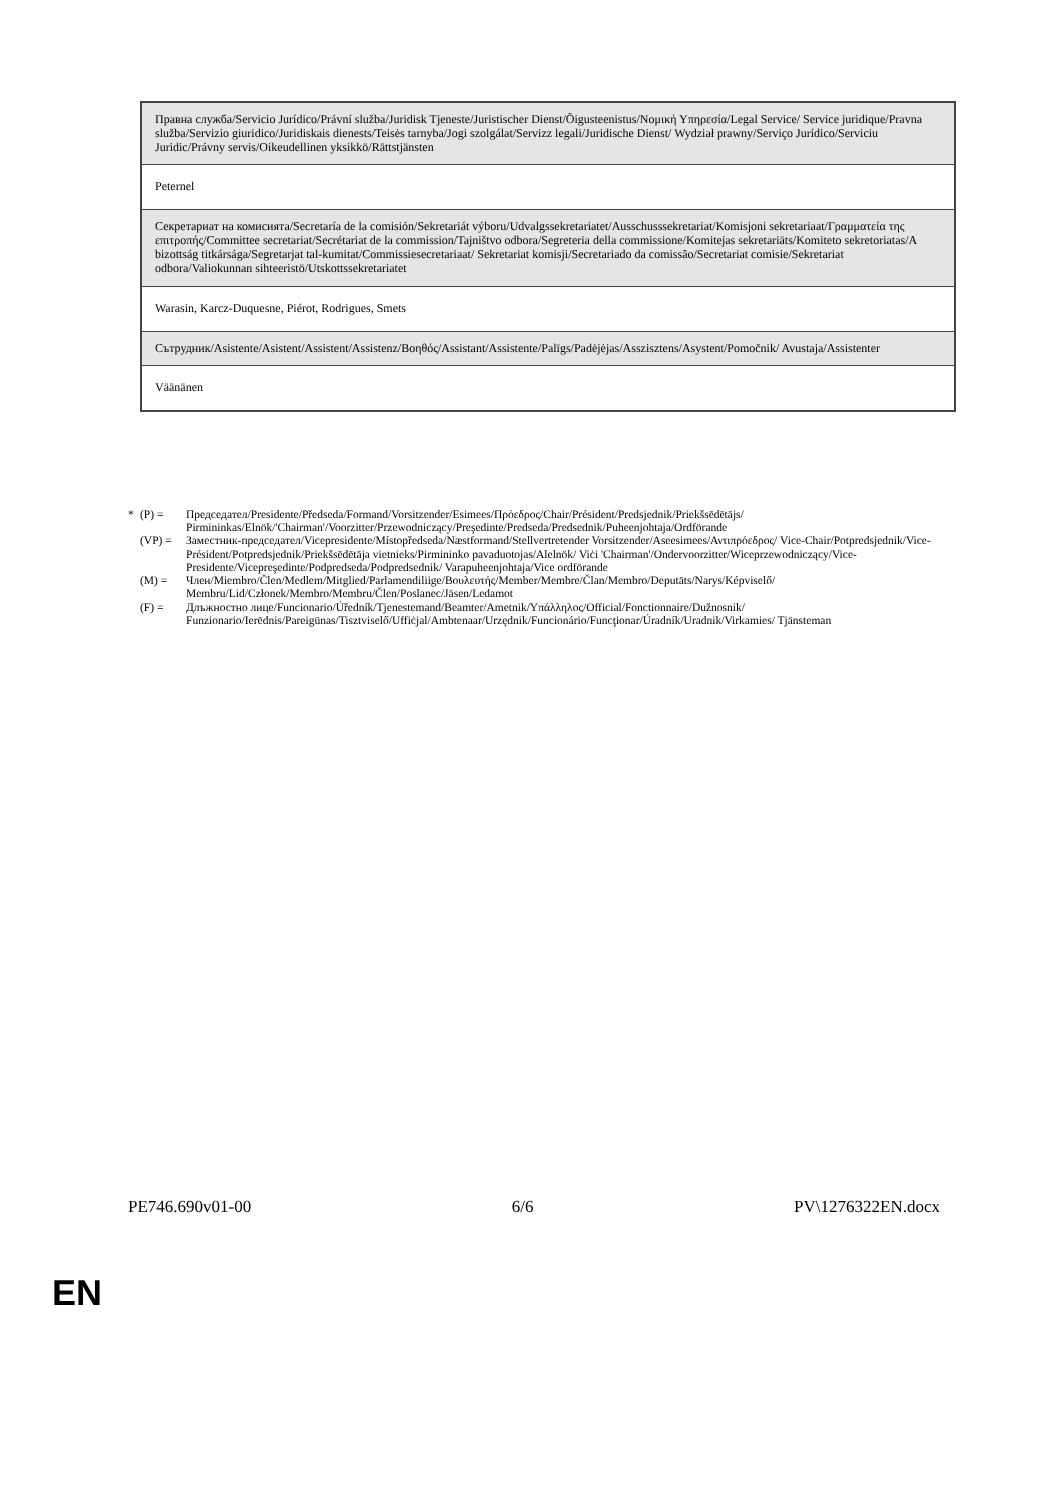| Правна служба/Servicio Jurídico/Právní služba/Juridisk Tjeneste/Juristischer Dienst/Õigusteenistus/Νομική Υπηρεσία/Legal Service/ Service juridique/Pravna služba/Servizio giuridico/Juridiskais dienests/Teisės tarnyba/Jogi szolgálat/Servizz legali/Juridische Dienst/ Wydział prawny/Serviço Jurídico/Serviciu Juridic/Právny servis/Oikeudellinen yksikkö/Rättstjänsten |
| Peternel |
| Секретариат на комисията/Secretaría de la comisión/Sekretariát výboru/Udvalgssekretariatet/Ausschusssekretariat/Komisjoni sekretariaat/Γραμματεία της επιτροπής/Committee secretariat/Secrétariat de la commission/Tajništvo odbora/Segreteria della commissione/Komitejas sekretariāts/Komiteto sekretoriatas/A bizottság titkársága/Segretarjat tal-kumitat/Commissiesecretariaat/ Sekretariat komisji/Secretariado da comissão/Secretariat comisie/Sekretariat odbora/Valiokunnan sihteeristö/Utskottssekretariatet |
| Warasin, Karcz-Duquesne, Piérot, Rodrigues, Smets |
| Сътрудник/Asistente/Asistent/Assistent/Assistenz/Βοηθός/Assistant/Assistente/Palīgs/Padėjėjas/Asszisztens/Asystent/Pomočnik/ Avustaja/Assistenter |
| Väänänen |
* (P) = Председател/Presidente/Předseda/Formand/Vorsitzender/Esimees/Πρόεδρος/Chair/Président/Predsjednik/Priekšsēdētājs/ Pirmininkas/Elnök/'Chairman'/Voorzitter/Przewodniczący/Preşedinte/Predseda/Predsednik/Puheenjohtaja/Ordförande
(VP) = Заместник-председател/Vicepresidente/Místopředseda/Næstformand/Stellvertretender Vorsitzender/Aseesimees/Αντιπρόεδρος/ Vice-Chair/Potpredsjednik/Vice-Président/Potpredsjednik/Priekšsēdētāja vietnieks/Pirmininko pavaduotojas/Alelnök/ Viċi 'Chairman'/Ondervoorzitter/Wiceprzewodniczący/Vice-Presidente/Vicepreşedinte/Podpredseda/Podpredsednik/ Varapuheenjohtaja/Vice ordförande
(M) = Член/Miembro/Člen/Medlem/Mitglied/Parlamendiliige/Βουλευτής/Member/Membre/Član/Membro/Deputāts/Narys/Képviselő/ Membru/Lid/Członek/Membro/Membru/Člen/Poslanec/Jäsen/Ledamot
(F) = Длъжностно лице/Funcionario/Úředník/Tjenestemand/Beamter/Ametnik/Υπάλληλος/Official/Fonctionnaire/Dužnosnik/ Funzionario/Ierēdnis/Pareigūnas/Tisztviselő/Uffiċjal/Ambtenaar/Urzędnik/Funcionário/Funcţionar/Úradník/Uradnik/Virkamies/ Tjänsteman
PE746.690v01-00 6/6 PV\1276322EN.docx
EN